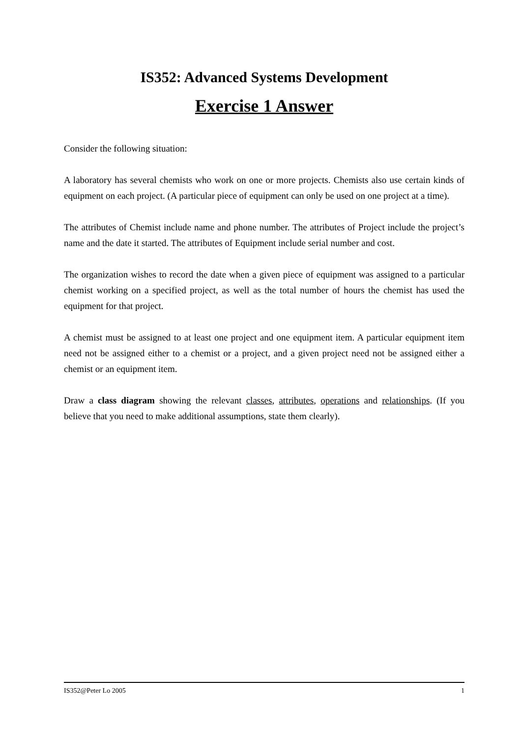IS352: Advanced Systems Development
Exercise 1 Answer
Consider the following situation:
A laboratory has several chemists who work on one or more projects. Chemists also use certain kinds of equipment on each project. (A particular piece of equipment can only be used on one project at a time).
The attributes of Chemist include name and phone number. The attributes of Project include the project’s name and the date it started. The attributes of Equipment include serial number and cost.
The organization wishes to record the date when a given piece of equipment was assigned to a particular chemist working on a specified project, as well as the total number of hours the chemist has used the equipment for that project.
A chemist must be assigned to at least one project and one equipment item. A particular equipment item need not be assigned either to a chemist or a project, and a given project need not be assigned either a chemist or an equipment item.
Draw a class diagram showing the relevant classes, attributes, operations and relationships. (If you believe that you need to make additional assumptions, state them clearly).
IS352@Peter Lo 2005 1